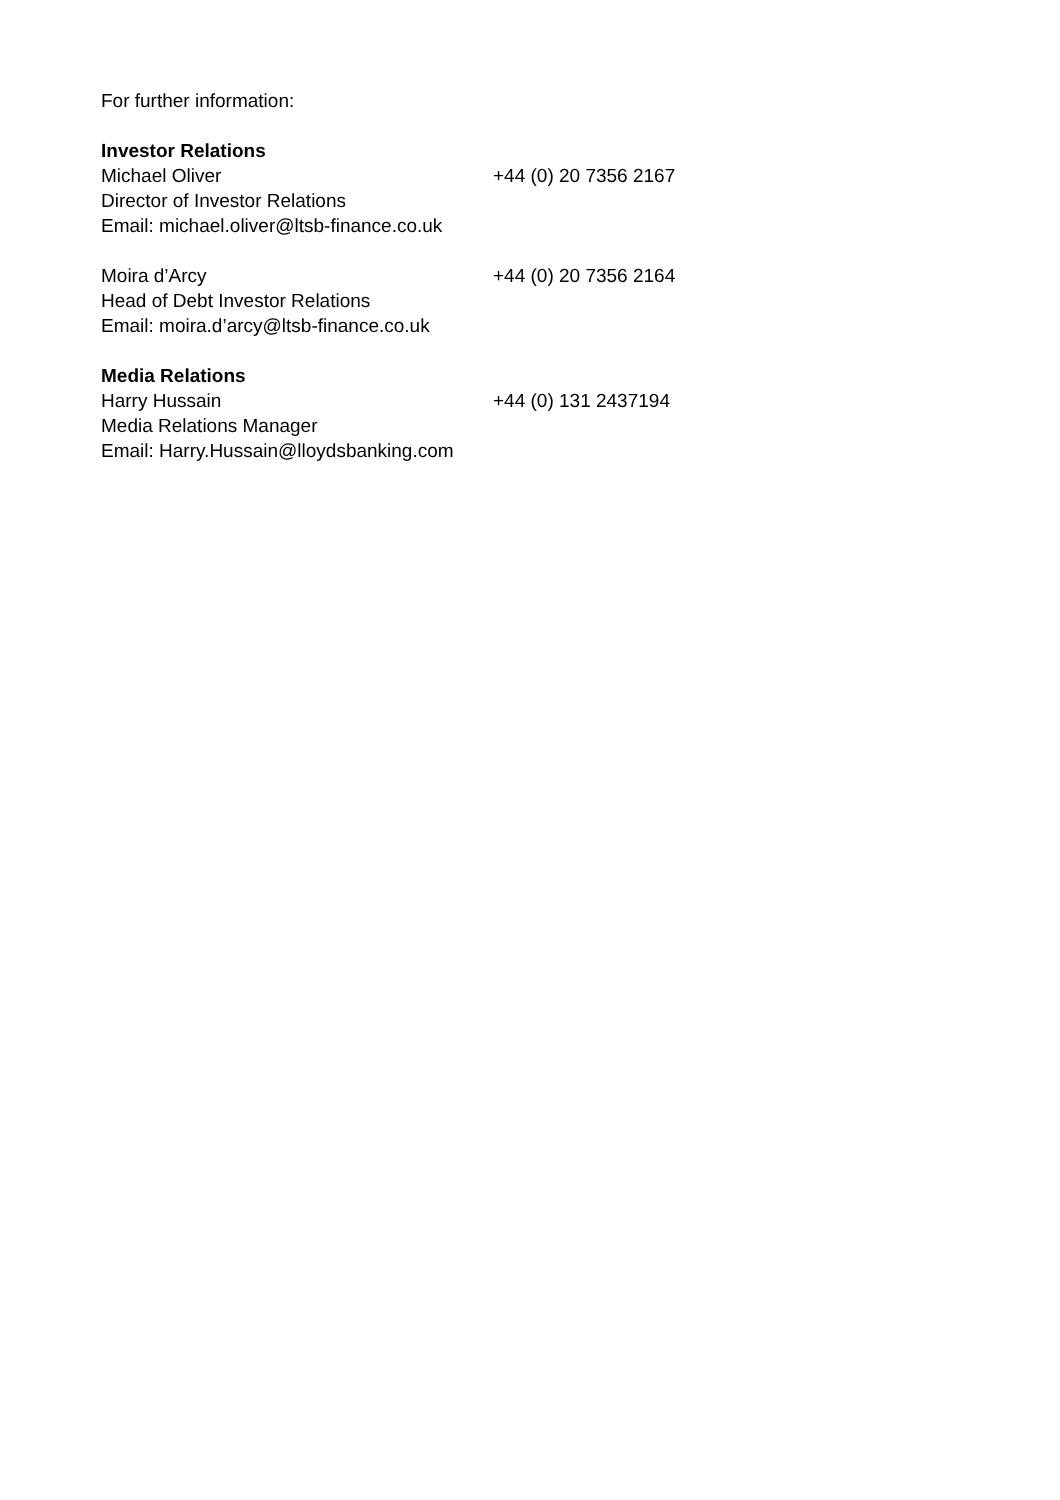For further information:
Investor Relations
Michael Oliver +44 (0) 20 7356 2167
Director of Investor Relations
Email: michael.oliver@ltsb-finance.co.uk
Moira d’Arcy +44 (0) 20 7356 2164
Head of Debt Investor Relations
Email: moira.d’arcy@ltsb-finance.co.uk
Media Relations
Harry Hussain +44 (0) 131 2437194
Media Relations Manager
Email: Harry.Hussain@lloydsbanking.com